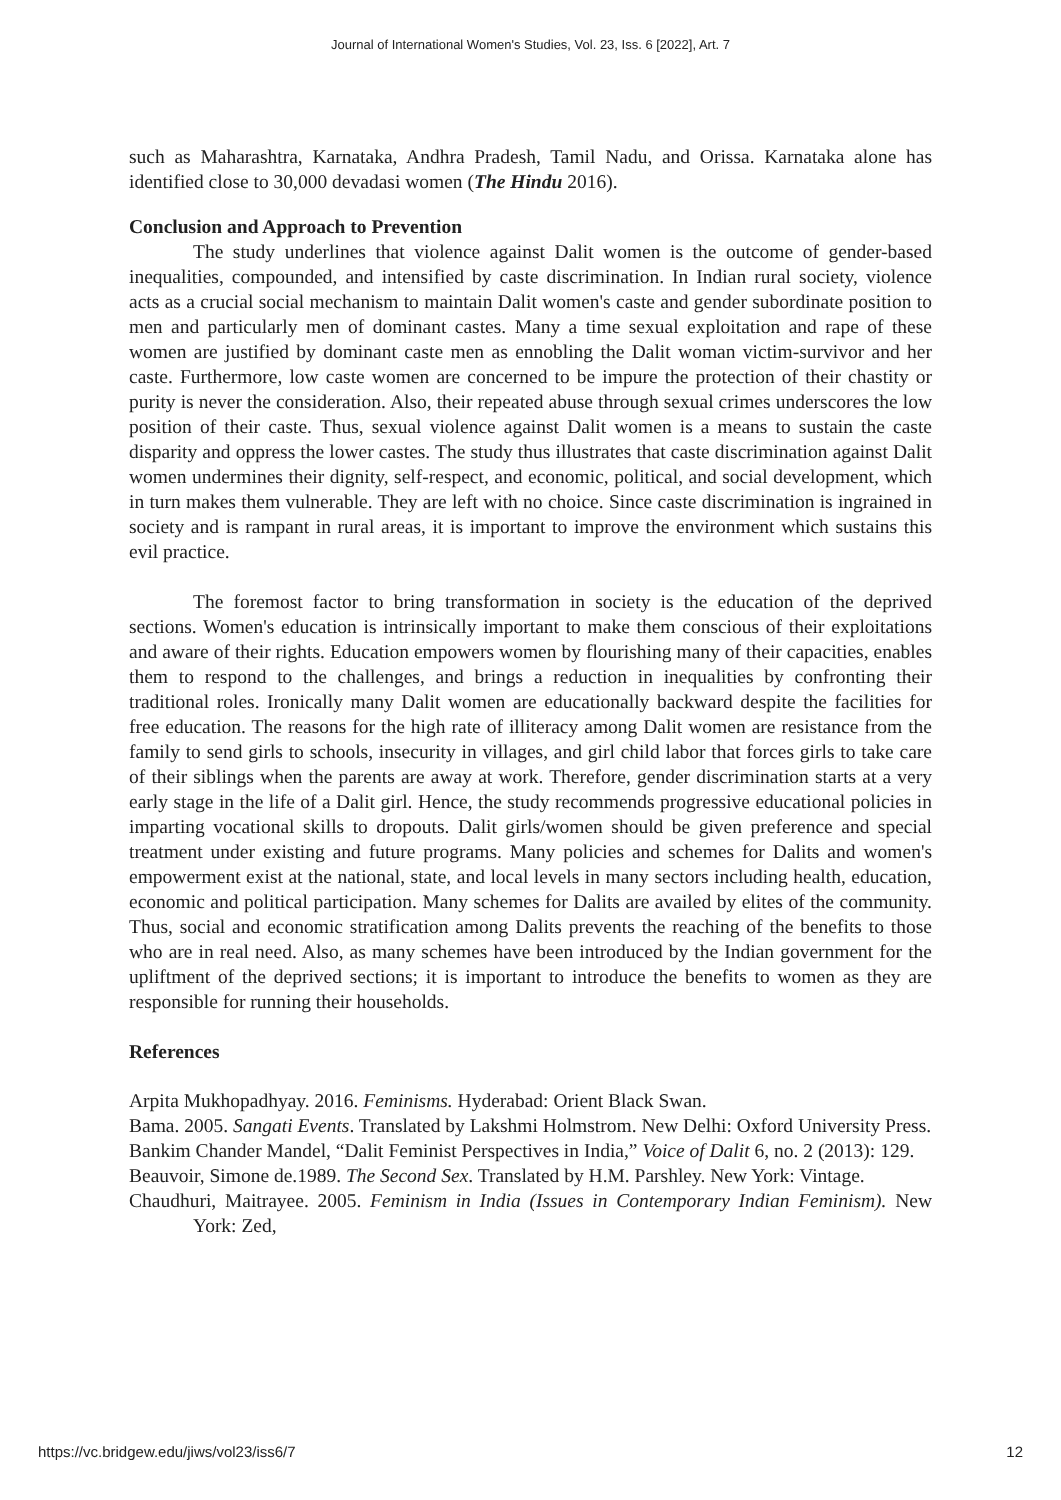Journal of International Women's Studies, Vol. 23, Iss. 6 [2022], Art. 7
such as Maharashtra, Karnataka, Andhra Pradesh, Tamil Nadu, and Orissa. Karnataka alone has identified close to 30,000 devadasi women (The Hindu 2016).
Conclusion and Approach to Prevention
The study underlines that violence against Dalit women is the outcome of gender-based inequalities, compounded, and intensified by caste discrimination. In Indian rural society, violence acts as a crucial social mechanism to maintain Dalit women's caste and gender subordinate position to men and particularly men of dominant castes. Many a time sexual exploitation and rape of these women are justified by dominant caste men as ennobling the Dalit woman victim-survivor and her caste. Furthermore, low caste women are concerned to be impure the protection of their chastity or purity is never the consideration. Also, their repeated abuse through sexual crimes underscores the low position of their caste. Thus, sexual violence against Dalit women is a means to sustain the caste disparity and oppress the lower castes. The study thus illustrates that caste discrimination against Dalit women undermines their dignity, self-respect, and economic, political, and social development, which in turn makes them vulnerable. They are left with no choice. Since caste discrimination is ingrained in society and is rampant in rural areas, it is important to improve the environment which sustains this evil practice.
The foremost factor to bring transformation in society is the education of the deprived sections. Women's education is intrinsically important to make them conscious of their exploitations and aware of their rights. Education empowers women by flourishing many of their capacities, enables them to respond to the challenges, and brings a reduction in inequalities by confronting their traditional roles. Ironically many Dalit women are educationally backward despite the facilities for free education. The reasons for the high rate of illiteracy among Dalit women are resistance from the family to send girls to schools, insecurity in villages, and girl child labor that forces girls to take care of their siblings when the parents are away at work. Therefore, gender discrimination starts at a very early stage in the life of a Dalit girl. Hence, the study recommends progressive educational policies in imparting vocational skills to dropouts. Dalit girls/women should be given preference and special treatment under existing and future programs. Many policies and schemes for Dalits and women's empowerment exist at the national, state, and local levels in many sectors including health, education, economic and political participation. Many schemes for Dalits are availed by elites of the community. Thus, social and economic stratification among Dalits prevents the reaching of the benefits to those who are in real need. Also, as many schemes have been introduced by the Indian government for the upliftment of the deprived sections; it is important to introduce the benefits to women as they are responsible for running their households.
References
Arpita Mukhopadhyay. 2016. Feminisms. Hyderabad: Orient Black Swan.
Bama. 2005. Sangati Events. Translated by Lakshmi Holmstrom. New Delhi: Oxford University Press.
Bankim Chander Mandel, “Dalit Feminist Perspectives in India,” Voice of Dalit 6, no. 2 (2013): 129.
Beauvoir, Simone de.1989. The Second Sex. Translated by H.M. Parshley. New York: Vintage.
Chaudhuri, Maitrayee. 2005. Feminism in India (Issues in Contemporary Indian Feminism). New York: Zed,
https://vc.bridgew.edu/jiws/vol23/iss6/7 12